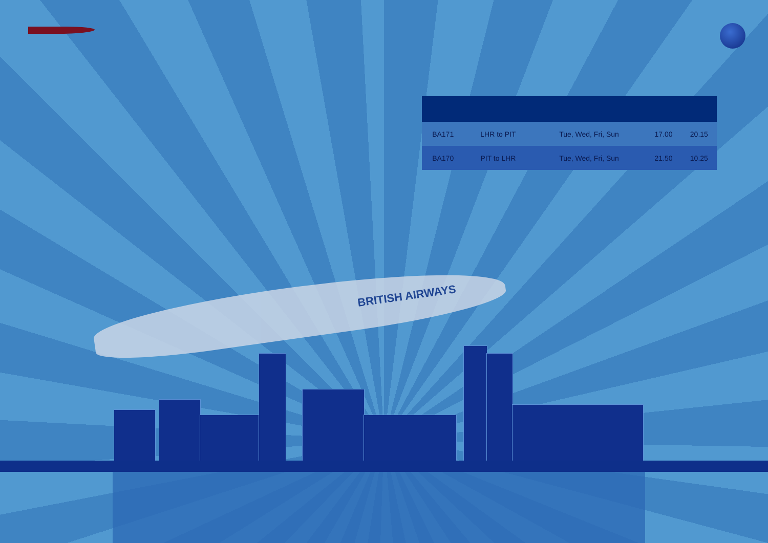| BA171 | LHR to PIT | Tue, Wed, Fri, Sun | 17.00 | 20.15 |
| BA170 | PIT to LHR | Tue, Wed, Fri, Sun | 21.50 | 10.25 |
BRITISH AIRWAYS